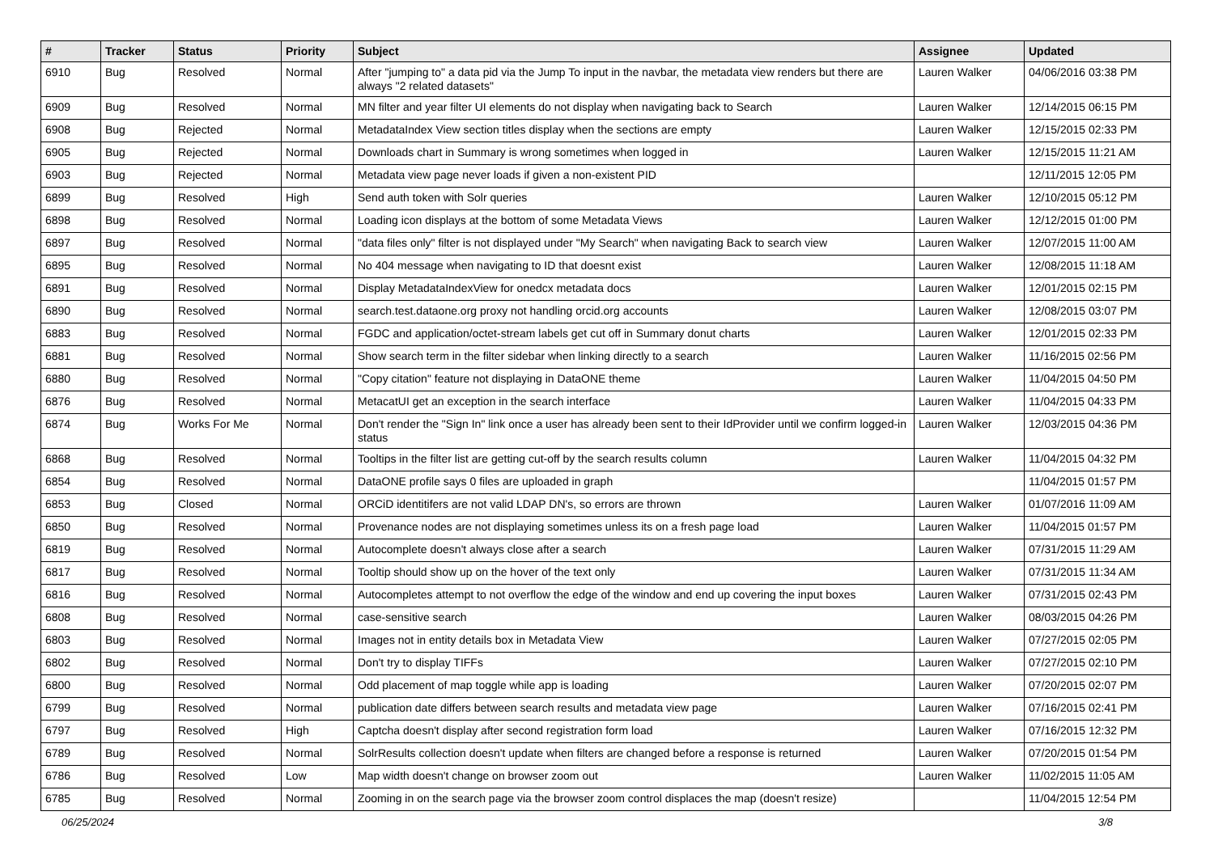| # | Tracker | Status | Priority | Subject | Assignee | Updated |
| --- | --- | --- | --- | --- | --- | --- |
| 6910 | Bug | Resolved | Normal | After "jumping to" a data pid via the Jump To input in the navbar, the metadata view renders but there are always "2 related datasets" | Lauren Walker | 04/06/2016 03:38 PM |
| 6909 | Bug | Resolved | Normal | MN filter and year filter UI elements do not display when navigating back to Search | Lauren Walker | 12/14/2015 06:15 PM |
| 6908 | Bug | Rejected | Normal | MetadataIndex View section titles display when the sections are empty | Lauren Walker | 12/15/2015 02:33 PM |
| 6905 | Bug | Rejected | Normal | Downloads chart in Summary is wrong sometimes when logged in | Lauren Walker | 12/15/2015 11:21 AM |
| 6903 | Bug | Rejected | Normal | Metadata view page never loads if given a non-existent PID | | 12/11/2015 12:05 PM |
| 6899 | Bug | Resolved | High | Send auth token with Solr queries | Lauren Walker | 12/10/2015 05:12 PM |
| 6898 | Bug | Resolved | Normal | Loading icon displays at the bottom of some Metadata Views | Lauren Walker | 12/12/2015 01:00 PM |
| 6897 | Bug | Resolved | Normal | "data files only" filter is not displayed under "My Search" when navigating Back to search view | Lauren Walker | 12/07/2015 11:00 AM |
| 6895 | Bug | Resolved | Normal | No 404 message when navigating to ID that doesnt exist | Lauren Walker | 12/08/2015 11:18 AM |
| 6891 | Bug | Resolved | Normal | Display MetadataIndexView for onedcx metadata docs | Lauren Walker | 12/01/2015 02:15 PM |
| 6890 | Bug | Resolved | Normal | search.test.dataone.org proxy not handling orcid.org accounts | Lauren Walker | 12/08/2015 03:07 PM |
| 6883 | Bug | Resolved | Normal | FGDC and application/octet-stream labels get cut off in Summary donut charts | Lauren Walker | 12/01/2015 02:33 PM |
| 6881 | Bug | Resolved | Normal | Show search term in the filter sidebar when linking directly to a search | Lauren Walker | 11/16/2015 02:56 PM |
| 6880 | Bug | Resolved | Normal | "Copy citation" feature not displaying in DataONE theme | Lauren Walker | 11/04/2015 04:50 PM |
| 6876 | Bug | Resolved | Normal | MetacatUI get an exception in the search interface | Lauren Walker | 11/04/2015 04:33 PM |
| 6874 | Bug | Works For Me | Normal | Don't render the "Sign In" link once a user has already been sent to their IdProvider until we confirm logged-in status | Lauren Walker | 12/03/2015 04:36 PM |
| 6868 | Bug | Resolved | Normal | Tooltips in the filter list are getting cut-off by the search results column | Lauren Walker | 11/04/2015 04:32 PM |
| 6854 | Bug | Resolved | Normal | DataONE profile says 0 files are uploaded in graph | | 11/04/2015 01:57 PM |
| 6853 | Bug | Closed | Normal | ORCiD identitifers are not valid LDAP DN's, so errors are thrown | Lauren Walker | 01/07/2016 11:09 AM |
| 6850 | Bug | Resolved | Normal | Provenance nodes are not displaying sometimes unless its on a fresh page load | Lauren Walker | 11/04/2015 01:57 PM |
| 6819 | Bug | Resolved | Normal | Autocomplete doesn't always close after a search | Lauren Walker | 07/31/2015 11:29 AM |
| 6817 | Bug | Resolved | Normal | Tooltip should show up on the hover of the text only | Lauren Walker | 07/31/2015 11:34 AM |
| 6816 | Bug | Resolved | Normal | Autocompletes attempt to not overflow the edge of the window and end up covering the input boxes | Lauren Walker | 07/31/2015 02:43 PM |
| 6808 | Bug | Resolved | Normal | case-sensitive search | Lauren Walker | 08/03/2015 04:26 PM |
| 6803 | Bug | Resolved | Normal | Images not in entity details box in Metadata View | Lauren Walker | 07/27/2015 02:05 PM |
| 6802 | Bug | Resolved | Normal | Don't try to display TIFFs | Lauren Walker | 07/27/2015 02:10 PM |
| 6800 | Bug | Resolved | Normal | Odd placement of map toggle while app is loading | Lauren Walker | 07/20/2015 02:07 PM |
| 6799 | Bug | Resolved | Normal | publication date differs between search results and metadata view page | Lauren Walker | 07/16/2015 02:41 PM |
| 6797 | Bug | Resolved | High | Captcha doesn't display after second registration form load | Lauren Walker | 07/16/2015 12:32 PM |
| 6789 | Bug | Resolved | Normal | SolrResults collection doesn't update when filters are changed before a response is returned | Lauren Walker | 07/20/2015 01:54 PM |
| 6786 | Bug | Resolved | Low | Map width doesn't change on browser zoom out | Lauren Walker | 11/02/2015 11:05 AM |
| 6785 | Bug | Resolved | Normal | Zooming in on the search page via the browser zoom control displaces the map (doesn't resize) | | 11/04/2015 12:54 PM |
06/25/2024 3/8